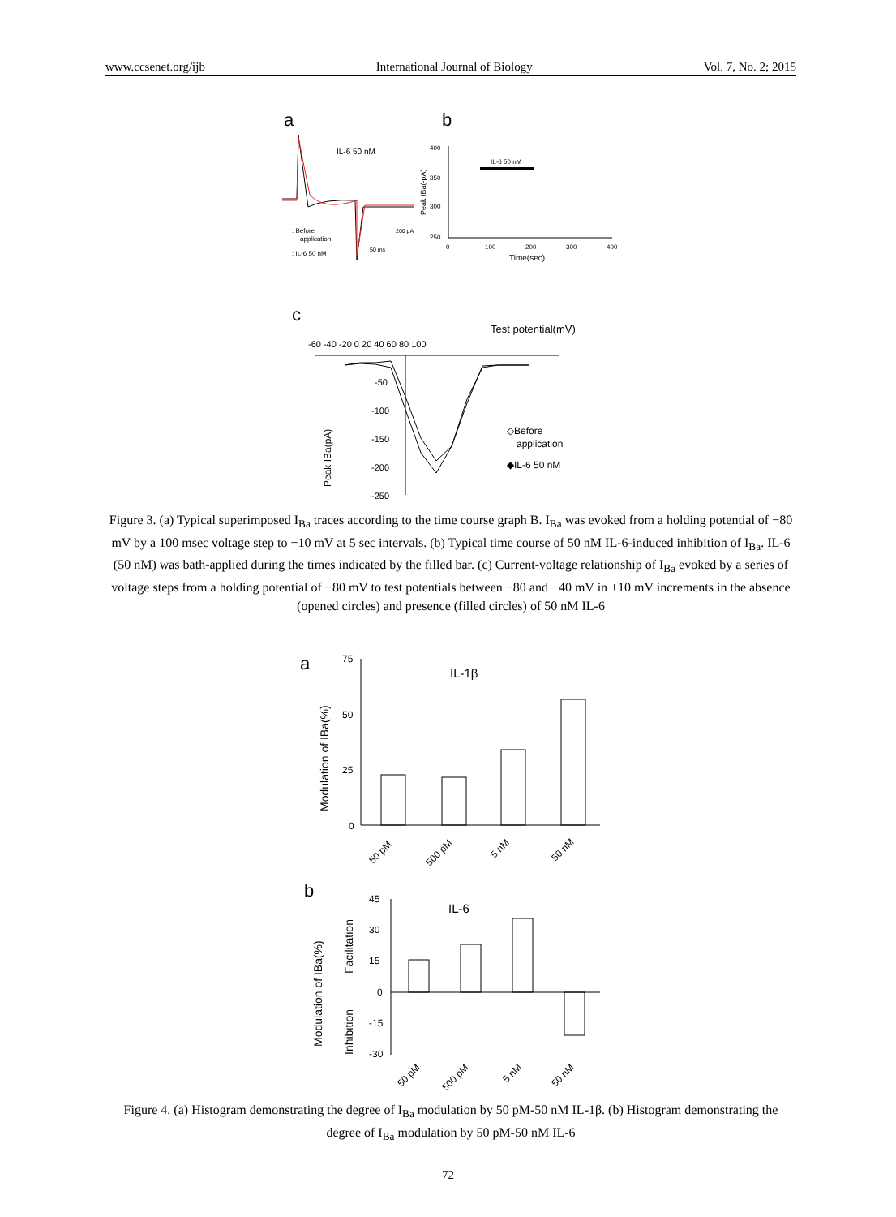www.ccsenet.org/ijb International Journal of Biology Vol. 7, No. 2; 2015
a
b
IL-6 50 nM
: Before
application
: IL-6 50 nM
200 pA
50 ms
400
350
300
250
0
100
200
300
400
Time(sec)
Peak IBa(-pA)
IL-6 50 nM
c
Test potential(mV)
-60 -40 -20 0 20 40 60 80 100
-50
-100
-150
-200
-250
Peak IBa(pA)
◇Before
application
◆IL-6 50 nM
Figure 3. (a) Typical superimposed I<sub>Ba</sub> traces according to the time course graph B. I<sub>Ba</sub> was evoked from a holding potential of −80 mV by a 100 msec voltage step to −10 mV at 5 sec intervals. (b) Typical time course of 50 nM IL-6-induced inhibition of I<sub>Ba</sub>. IL-6 (50 nM) was bath-applied during the times indicated by the filled bar. (c) Current-voltage relationship of I<sub>Ba</sub> evoked by a series of voltage steps from a holding potential of −80 mV to test potentials between −80 and +40 mV in +10 mV increments in the absence (opened circles) and presence (filled circles) of 50 nM IL-6
a
IL-1β
75
50
25
0
Modulation of IBa(%)
50 pM
500 pM
5 nM
50 nM
b
IL-6
45
30
15
0
-15
-30
Modulation of IBa(%)
Facilitation
Inhibition
50 pM
500 pM
5 nM
50 nM
Figure 4. (a) Histogram demonstrating the degree of I<sub>Ba</sub> modulation by 50 pM-50 nM IL-1β. (b) Histogram demonstrating the degree of I<sub>Ba</sub> modulation by 50 pM-50 nM IL-6
72